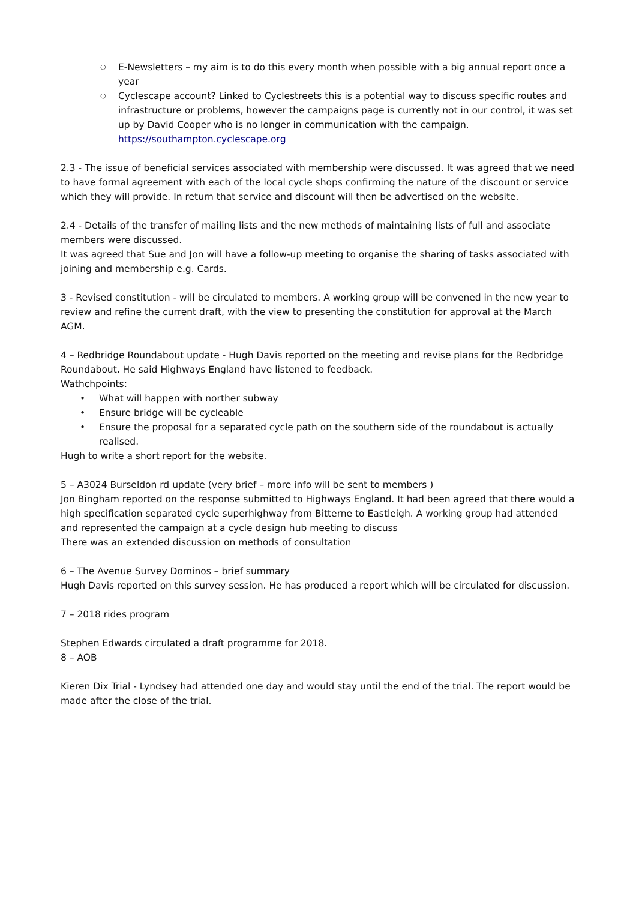○ E-Newsletters – my aim is to do this every month when possible with a big annual report once a year
○ Cyclescape account? Linked to Cyclestreets this is a potential way to discuss specific routes and infrastructure or problems, however the campaigns page is currently not in our control, it was set up by David Cooper who is no longer in communication with the campaign. https://southampton.cyclescape.org
2.3 - The issue of beneficial services associated with membership were discussed. It was agreed that we need to have formal agreement with each of the local cycle shops confirming the nature of the discount or service which they will provide. In return that service and discount will then be advertised on the website.
2.4 - Details of the transfer of mailing lists and the new methods of maintaining lists of full and associate members were discussed.
It was agreed that Sue and Jon will have a follow-up meeting to organise the sharing of tasks associated with joining and membership e.g. Cards.
3 - Revised constitution - will be circulated to members. A working group will be convened in the new year to review and refine the current draft, with the view to presenting the constitution for approval at the March AGM.
4 – Redbridge Roundabout update - Hugh Davis reported on the meeting and revise plans for the Redbridge Roundabout. He said Highways England have listened to feedback.
Wathchpoints:
• What will happen with norther subway
• Ensure bridge will be cycleable
• Ensure the proposal for a separated cycle path on the southern side of the roundabout is actually realised.
Hugh to write a short report for the website.
5 – A3024 Burseldon rd update (very brief – more info will be sent to members )
Jon Bingham reported on the response submitted to Highways England. It had been agreed that there would a high specification separated cycle superhighway from Bitterne to Eastleigh. A working group had attended and represented the campaign at a cycle design hub meeting to discuss
There was an extended discussion on methods of consultation
6 – The Avenue Survey Dominos – brief summary
Hugh Davis reported on this survey session. He has produced a report which will be circulated for discussion.
7 – 2018 rides program
Stephen Edwards circulated a draft programme for 2018.
8 – AOB
Kieren Dix Trial - Lyndsey had attended one day and would stay until the end of the trial. The report would be made after the close of the trial.